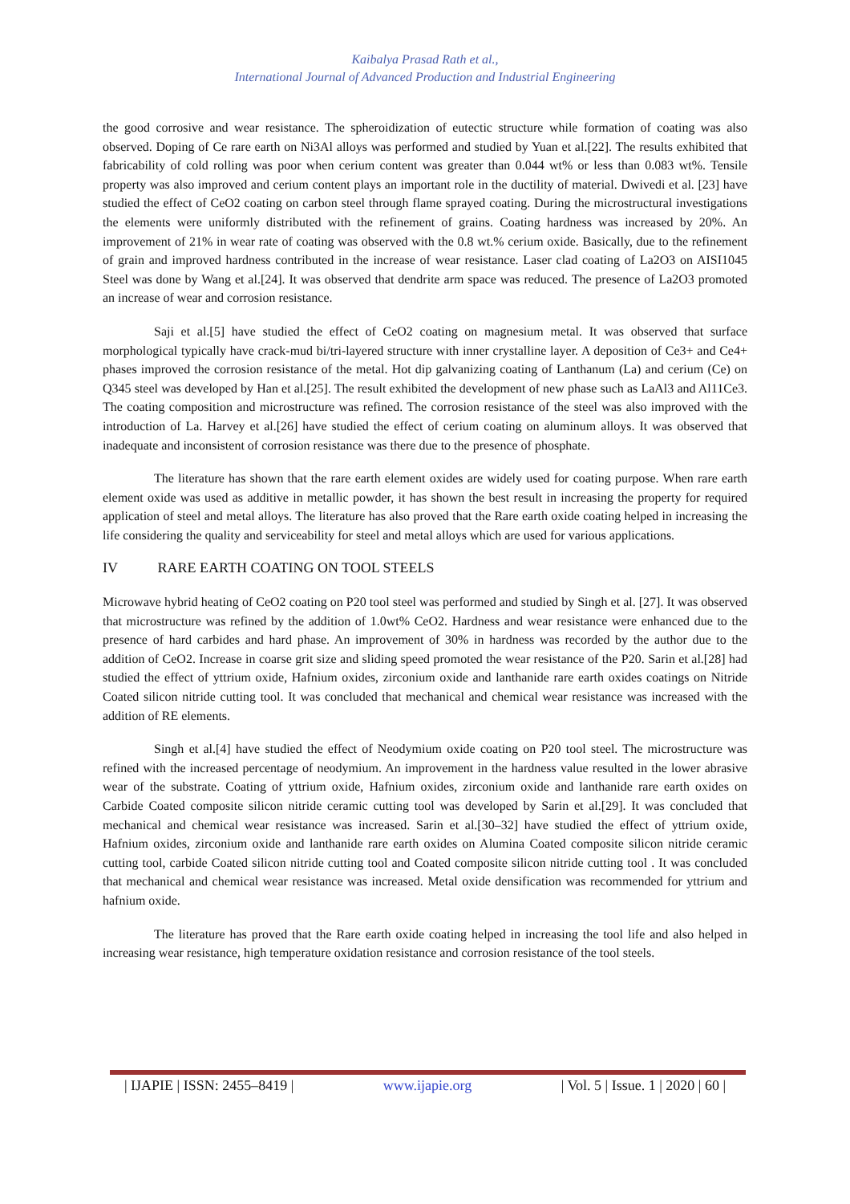Kaibalya Prasad Rath et al.,
International Journal of Advanced Production and Industrial Engineering
the good corrosive and wear resistance. The spheroidization of eutectic structure while formation of coating was also observed. Doping of Ce rare earth on Ni3Al alloys was performed and studied by Yuan et al.[22]. The results exhibited that fabricability of cold rolling was poor when cerium content was greater than 0.044 wt% or less than 0.083 wt%. Tensile property was also improved and cerium content plays an important role in the ductility of material. Dwivedi et al. [23] have studied the effect of CeO2 coating on carbon steel through flame sprayed coating. During the microstructural investigations the elements were uniformly distributed with the refinement of grains. Coating hardness was increased by 20%. An improvement of 21% in wear rate of coating was observed with the 0.8 wt.% cerium oxide. Basically, due to the refinement of grain and improved hardness contributed in the increase of wear resistance. Laser clad coating of La2O3 on AISI1045 Steel was done by Wang et al.[24]. It was observed that dendrite arm space was reduced. The presence of La2O3 promoted an increase of wear and corrosion resistance.
Saji et al.[5] have studied the effect of CeO2 coating on magnesium metal. It was observed that surface morphological typically have crack-mud bi/tri-layered structure with inner crystalline layer. A deposition of Ce3+ and Ce4+ phases improved the corrosion resistance of the metal. Hot dip galvanizing coating of Lanthanum (La) and cerium (Ce) on Q345 steel was developed by Han et al.[25]. The result exhibited the development of new phase such as LaAl3 and Al11Ce3. The coating composition and microstructure was refined. The corrosion resistance of the steel was also improved with the introduction of La. Harvey et al.[26] have studied the effect of cerium coating on aluminum alloys. It was observed that inadequate and inconsistent of corrosion resistance was there due to the presence of phosphate.
The literature has shown that the rare earth element oxides are widely used for coating purpose. When rare earth element oxide was used as additive in metallic powder, it has shown the best result in increasing the property for required application of steel and metal alloys. The literature has also proved that the Rare earth oxide coating helped in increasing the life considering the quality and serviceability for steel and metal alloys which are used for various applications.
IV RARE EARTH COATING ON TOOL STEELS
Microwave hybrid heating of CeO2 coating on P20 tool steel was performed and studied by Singh et al. [27]. It was observed that microstructure was refined by the addition of 1.0wt% CeO2. Hardness and wear resistance were enhanced due to the presence of hard carbides and hard phase. An improvement of 30% in hardness was recorded by the author due to the addition of CeO2. Increase in coarse grit size and sliding speed promoted the wear resistance of the P20. Sarin et al.[28] had studied the effect of yttrium oxide, Hafnium oxides, zirconium oxide and lanthanide rare earth oxides coatings on Nitride Coated silicon nitride cutting tool. It was concluded that mechanical and chemical wear resistance was increased with the addition of RE elements.
Singh et al.[4] have studied the effect of Neodymium oxide coating on P20 tool steel. The microstructure was refined with the increased percentage of neodymium. An improvement in the hardness value resulted in the lower abrasive wear of the substrate. Coating of yttrium oxide, Hafnium oxides, zirconium oxide and lanthanide rare earth oxides on Carbide Coated composite silicon nitride ceramic cutting tool was developed by Sarin et al.[29]. It was concluded that mechanical and chemical wear resistance was increased. Sarin et al.[30–32] have studied the effect of yttrium oxide, Hafnium oxides, zirconium oxide and lanthanide rare earth oxides on Alumina Coated composite silicon nitride ceramic cutting tool, carbide Coated silicon nitride cutting tool and Coated composite silicon nitride cutting tool . It was concluded that mechanical and chemical wear resistance was increased. Metal oxide densification was recommended for yttrium and hafnium oxide.
The literature has proved that the Rare earth oxide coating helped in increasing the tool life and also helped in increasing wear resistance, high temperature oxidation resistance and corrosion resistance of the tool steels.
| IJAPIE | ISSN: 2455–8419 | www.ijapie.org | Vol. 5 | Issue. 1 | 2020 | 60 |